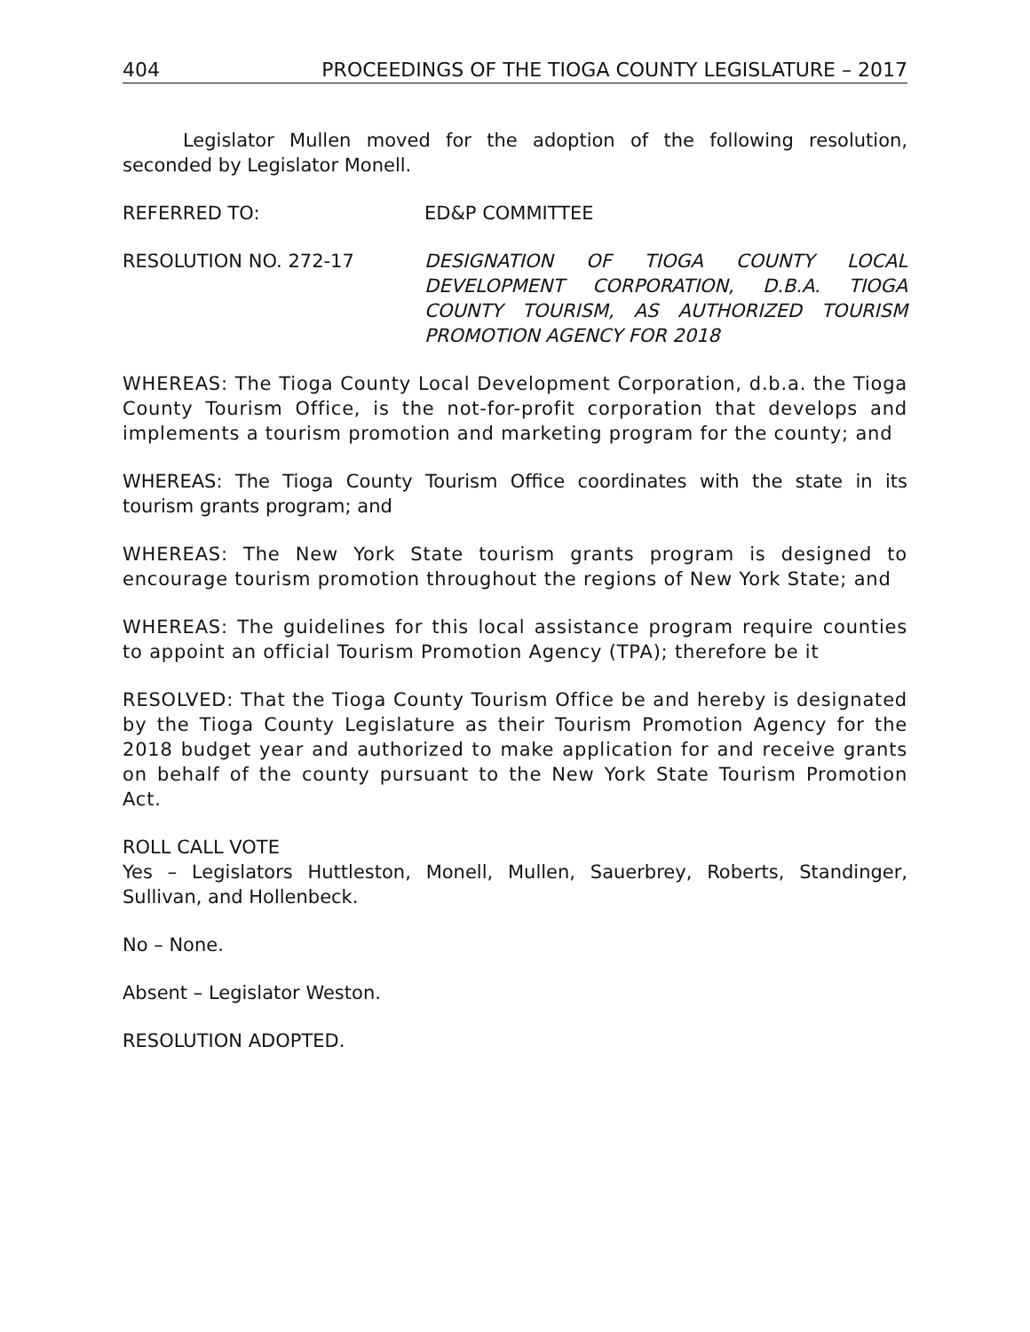404 PROCEEDINGS OF THE TIOGA COUNTY LEGISLATURE – 2017
Legislator Mullen moved for the adoption of the following resolution, seconded by Legislator Monell.
REFERRED TO: ED&P COMMITTEE
RESOLUTION NO. 272-17 DESIGNATION OF TIOGA COUNTY LOCAL DEVELOPMENT CORPORATION, D.B.A. TIOGA COUNTY TOURISM, AS AUTHORIZED TOURISM PROMOTION AGENCY FOR 2018
WHEREAS: The Tioga County Local Development Corporation, d.b.a. the Tioga County Tourism Office, is the not-for-profit corporation that develops and implements a tourism promotion and marketing program for the county; and
WHEREAS: The Tioga County Tourism Office coordinates with the state in its tourism grants program; and
WHEREAS: The New York State tourism grants program is designed to encourage tourism promotion throughout the regions of New York State; and
WHEREAS: The guidelines for this local assistance program require counties to appoint an official Tourism Promotion Agency (TPA); therefore be it
RESOLVED: That the Tioga County Tourism Office be and hereby is designated by the Tioga County Legislature as their Tourism Promotion Agency for the 2018 budget year and authorized to make application for and receive grants on behalf of the county pursuant to the New York State Tourism Promotion Act.
ROLL CALL VOTE
Yes – Legislators Huttleston, Monell, Mullen, Sauerbrey, Roberts, Standinger, Sullivan, and Hollenbeck.
No – None.
Absent – Legislator Weston.
RESOLUTION ADOPTED.